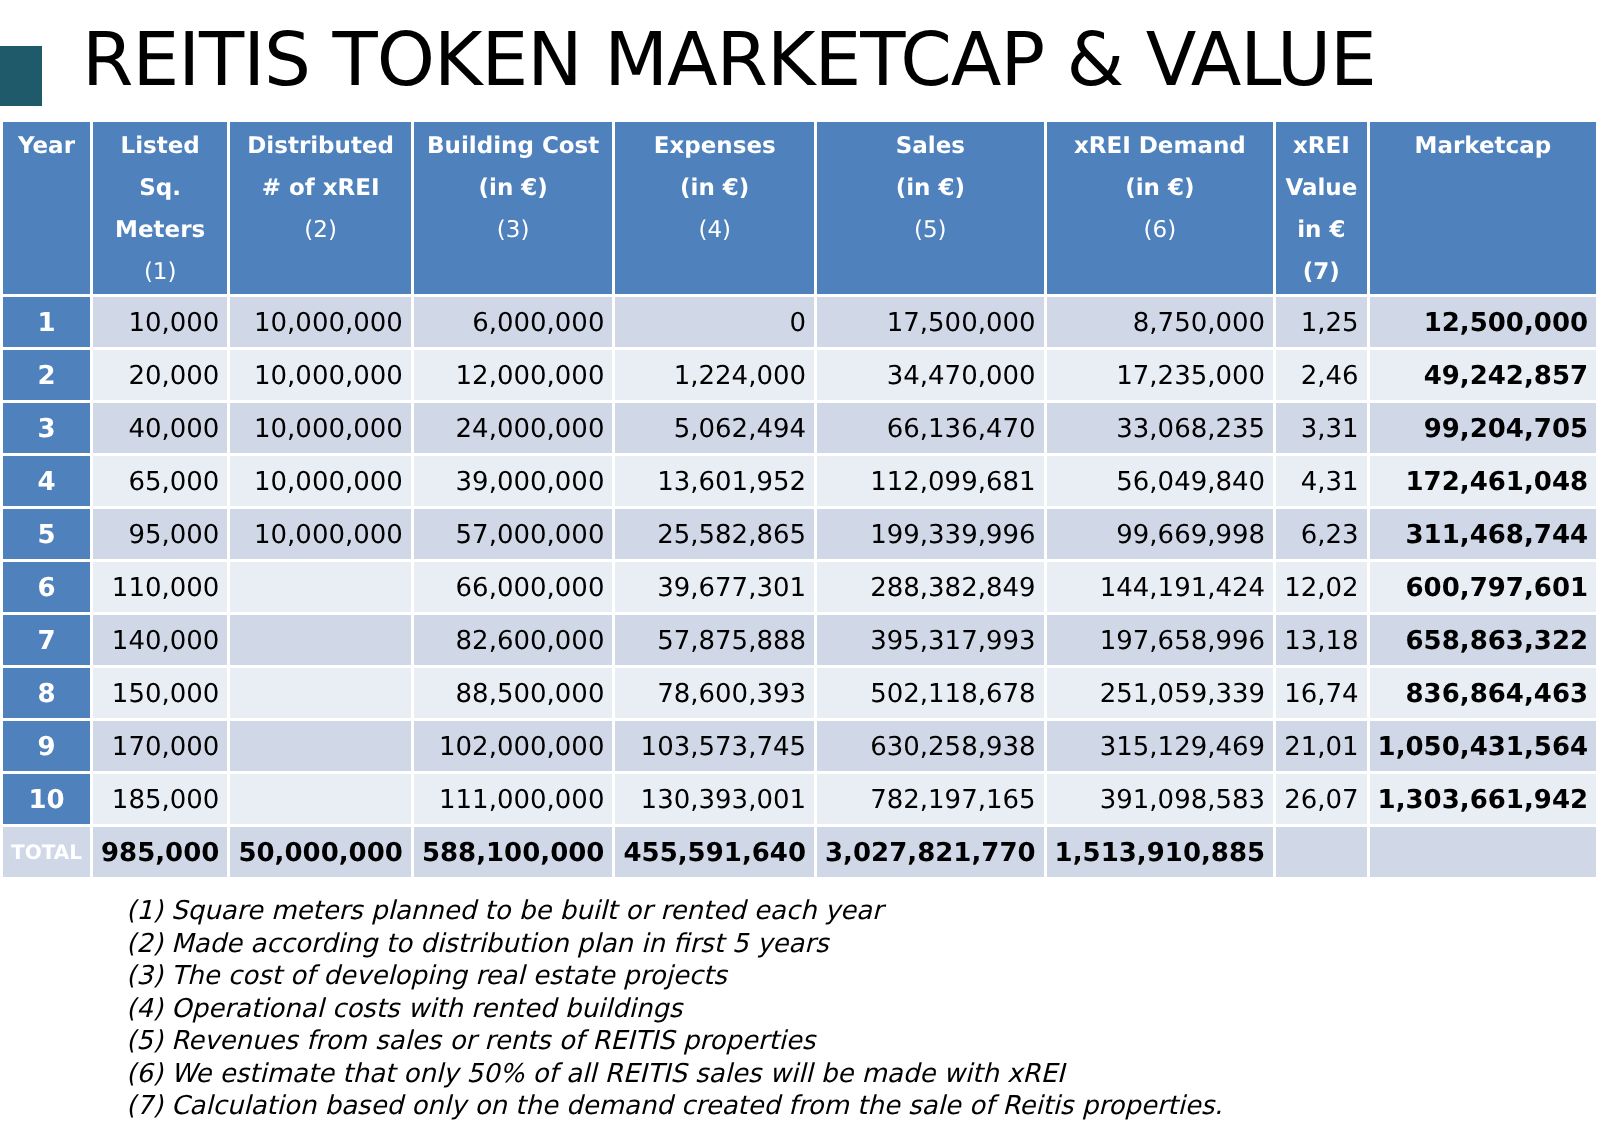REITIS TOKEN MARKETCAP & VALUE
| Year | Listed Sq. Meters (1) | Distributed # of xREI (2) | Building Cost (in €) (3) | Expenses (in €) (4) | Sales (in €) (5) | xREI Demand (in €) (6) | xREI Value in € (7) | Marketcap |
| --- | --- | --- | --- | --- | --- | --- | --- | --- |
| 1 | 10,000 | 10,000,000 | 6,000,000 | 0 | 17,500,000 | 8,750,000 | 1,25 | 12,500,000 |
| 2 | 20,000 | 10,000,000 | 12,000,000 | 1,224,000 | 34,470,000 | 17,235,000 | 2,46 | 49,242,857 |
| 3 | 40,000 | 10,000,000 | 24,000,000 | 5,062,494 | 66,136,470 | 33,068,235 | 3,31 | 99,204,705 |
| 4 | 65,000 | 10,000,000 | 39,000,000 | 13,601,952 | 112,099,681 | 56,049,840 | 4,31 | 172,461,048 |
| 5 | 95,000 | 10,000,000 | 57,000,000 | 25,582,865 | 199,339,996 | 99,669,998 | 6,23 | 311,468,744 |
| 6 | 110,000 | | 66,000,000 | 39,677,301 | 288,382,849 | 144,191,424 | 12,02 | 600,797,601 |
| 7 | 140,000 | | 82,600,000 | 57,875,888 | 395,317,993 | 197,658,996 | 13,18 | 658,863,322 |
| 8 | 150,000 | | 88,500,000 | 78,600,393 | 502,118,678 | 251,059,339 | 16,74 | 836,864,463 |
| 9 | 170,000 | | 102,000,000 | 103,573,745 | 630,258,938 | 315,129,469 | 21,01 | 1,050,431,564 |
| 10 | 185,000 | | 111,000,000 | 130,393,001 | 782,197,165 | 391,098,583 | 26,07 | 1,303,661,942 |
| TOTAL | 985,000 | 50,000,000 | 588,100,000 | 455,591,640 | 3,027,821,770 | 1,513,910,885 | | |
(1) Square meters planned to be built or rented each year
(2) Made according to distribution plan in first 5 years
(3) The cost of developing real estate projects
(4) Operational costs with rented buildings
(5) Revenues from sales or rents of REITIS properties
(6) We estimate that only 50% of all REITIS sales will be made with xREI
(7) Calculation based only on the demand created from the sale of Reitis properties.